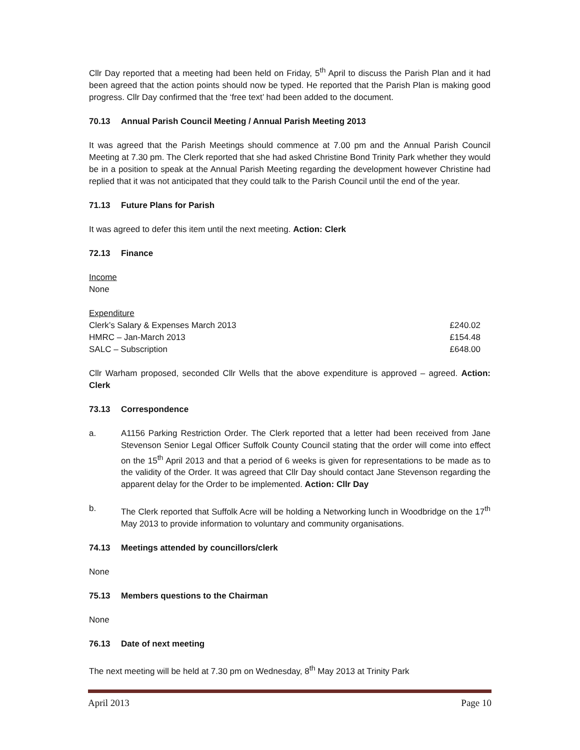Cllr Day reported that a meeting had been held on Friday, 5<sup>th</sup> April to discuss the Parish Plan and it had been agreed that the action points should now be typed. He reported that the Parish Plan is making good progress. Cllr Day confirmed that the ‘free text’ had been added to the document.
70.13 Annual Parish Council Meeting / Annual Parish Meeting 2013
It was agreed that the Parish Meetings should commence at 7.00 pm and the Annual Parish Council Meeting at 7.30 pm. The Clerk reported that she had asked Christine Bond Trinity Park whether they would be in a position to speak at the Annual Parish Meeting regarding the development however Christine had replied that it was not anticipated that they could talk to the Parish Council until the end of the year.
71.13 Future Plans for Parish
It was agreed to defer this item until the next meeting. Action: Clerk
72.13 Finance
Income
None
| Expenditure | |
| Clerk’s Salary & Expenses March 2013 | £240.02 |
| HMRC – Jan-March 2013 | £154.48 |
| SALC – Subscription | £648.00 |
Cllr Warham proposed, seconded Cllr Wells that the above expenditure is approved – agreed. Action: Clerk
73.13 Correspondence
a. A1156 Parking Restriction Order. The Clerk reported that a letter had been received from Jane Stevenson Senior Legal Officer Suffolk County Council stating that the order will come into effect on the 15<sup>th</sup> April 2013 and that a period of 6 weeks is given for representations to be made as to the validity of the Order. It was agreed that Cllr Day should contact Jane Stevenson regarding the apparent delay for the Order to be implemented. Action: Cllr Day
b. The Clerk reported that Suffolk Acre will be holding a Networking lunch in Woodbridge on the 17<sup>th</sup> May 2013 to provide information to voluntary and community organisations.
74.13 Meetings attended by councillors/clerk
None
75.13 Members questions to the Chairman
None
76.13 Date of next meeting
The next meeting will be held at 7.30 pm on Wednesday, 8<sup>th</sup> May 2013 at Trinity Park
April 2013 Page 10